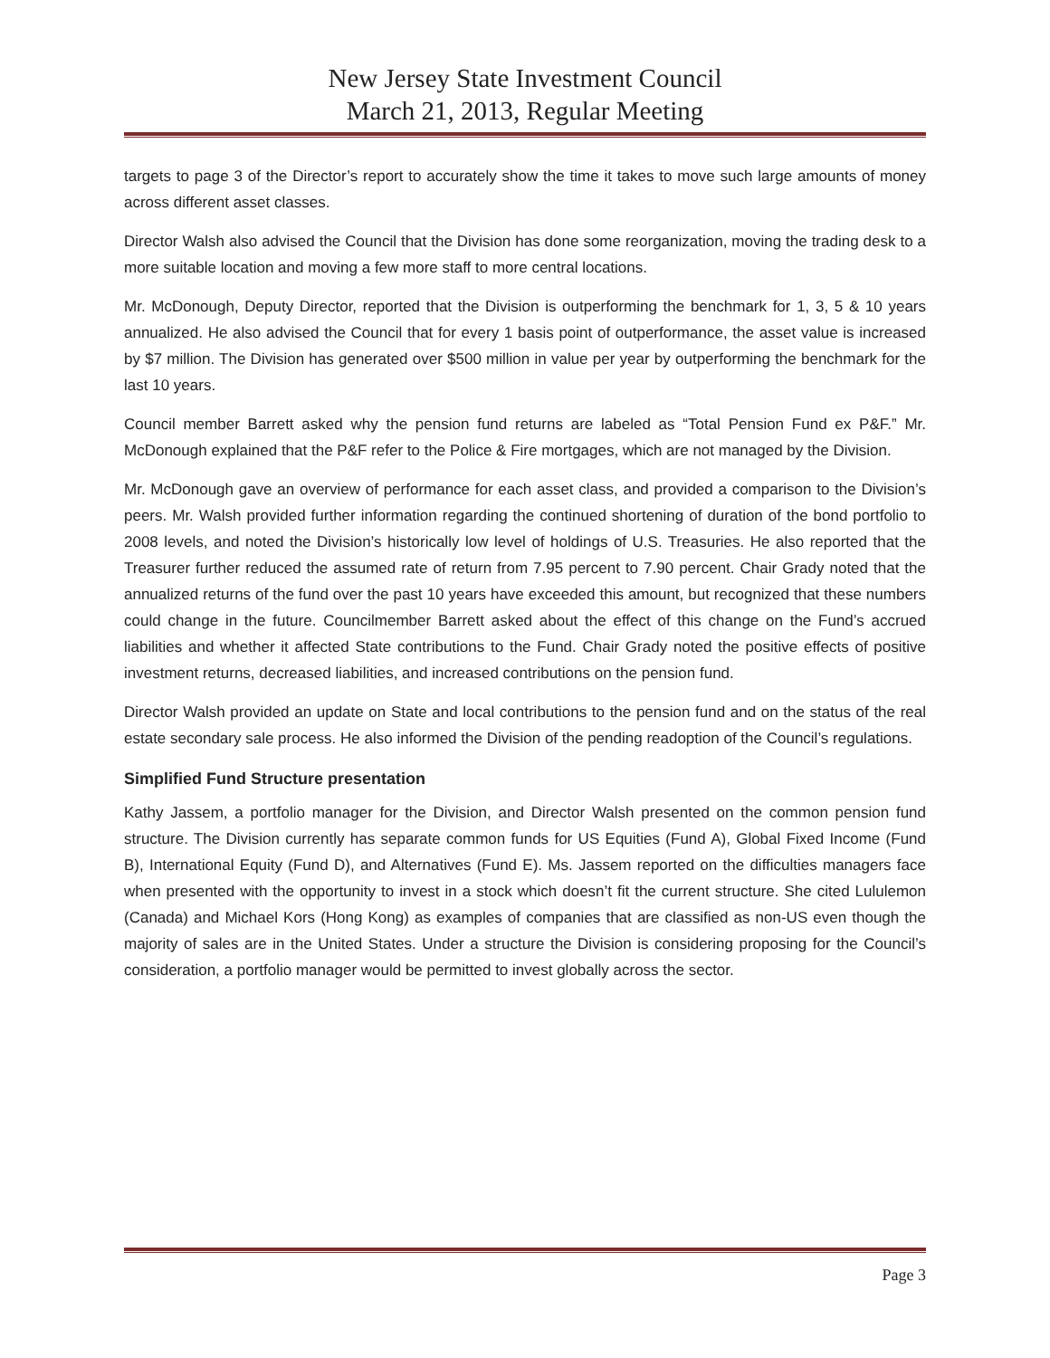New Jersey State Investment Council
March 21, 2013, Regular Meeting
targets to page 3 of the Director’s report to accurately show the time it takes to move such large amounts of money across different asset classes.
Director Walsh also advised the Council that the Division has done some reorganization, moving the trading desk to a more suitable location and moving a few more staff to more central locations.
Mr. McDonough, Deputy Director, reported that the Division is outperforming the benchmark for 1, 3, 5 & 10 years annualized. He also advised the Council that for every 1 basis point of outperformance, the asset value is increased by $7 million. The Division has generated over $500 million in value per year by outperforming the benchmark for the last 10 years.
Council member Barrett asked why the pension fund returns are labeled as “Total Pension Fund ex P&F.” Mr. McDonough explained that the P&F refer to the Police & Fire mortgages, which are not managed by the Division.
Mr. McDonough gave an overview of performance for each asset class, and provided a comparison to the Division’s peers. Mr. Walsh provided further information regarding the continued shortening of duration of the bond portfolio to 2008 levels, and noted the Division’s historically low level of holdings of U.S. Treasuries. He also reported that the Treasurer further reduced the assumed rate of return from 7.95 percent to 7.90 percent. Chair Grady noted that the annualized returns of the fund over the past 10 years have exceeded this amount, but recognized that these numbers could change in the future. Councilmember Barrett asked about the effect of this change on the Fund’s accrued liabilities and whether it affected State contributions to the Fund. Chair Grady noted the positive effects of positive investment returns, decreased liabilities, and increased contributions on the pension fund.
Director Walsh provided an update on State and local contributions to the pension fund and on the status of the real estate secondary sale process. He also informed the Division of the pending readoption of the Council’s regulations.
Simplified Fund Structure presentation
Kathy Jassem, a portfolio manager for the Division, and Director Walsh presented on the common pension fund structure. The Division currently has separate common funds for US Equities (Fund A), Global Fixed Income (Fund B), International Equity (Fund D), and Alternatives (Fund E). Ms. Jassem reported on the difficulties managers face when presented with the opportunity to invest in a stock which doesn’t fit the current structure. She cited Lululemon (Canada) and Michael Kors (Hong Kong) as examples of companies that are classified as non-US even though the majority of sales are in the United States. Under a structure the Division is considering proposing for the Council’s consideration, a portfolio manager would be permitted to invest globally across the sector.
Page 3